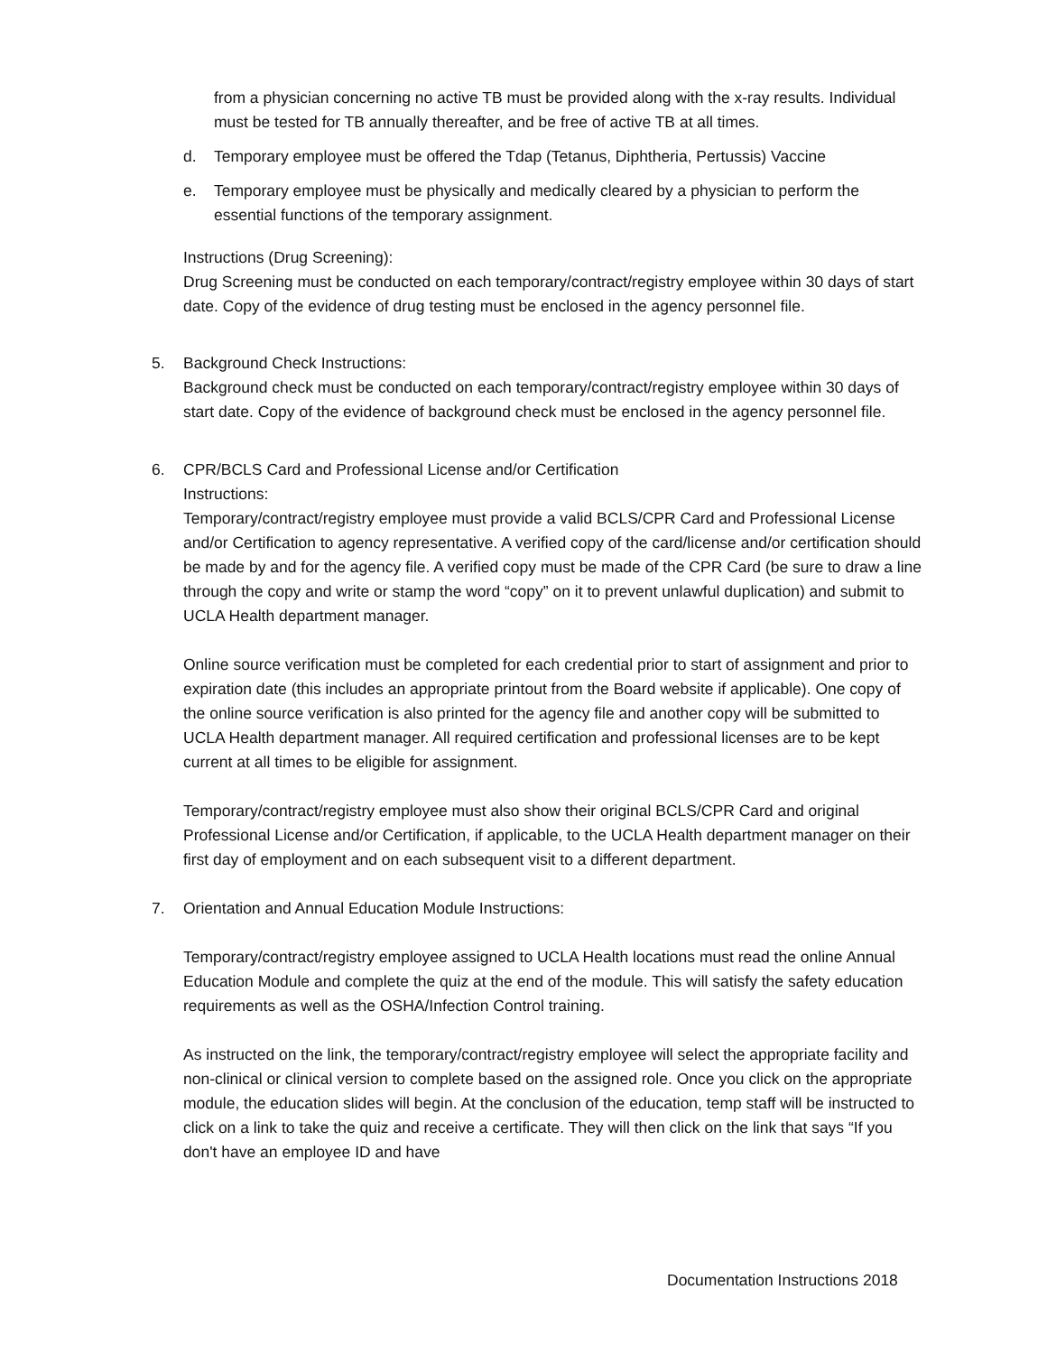from a physician concerning no active TB must be provided along with the x-ray results. Individual must be tested for TB annually thereafter, and be free of active TB at all times.
d. Temporary employee must be offered the Tdap (Tetanus, Diphtheria, Pertussis) Vaccine
e. Temporary employee must be physically and medically cleared by a physician to perform the essential functions of the temporary assignment.
Instructions (Drug Screening):
Drug Screening must be conducted on each temporary/contract/registry employee within 30 days of start date. Copy of the evidence of drug testing must be enclosed in the agency personnel file.
5. Background Check Instructions:
Background check must be conducted on each temporary/contract/registry employee within 30 days of start date. Copy of the evidence of background check must be enclosed in the agency personnel file.
6. CPR/BCLS Card and Professional License and/or Certification
Instructions:
Temporary/contract/registry employee must provide a valid BCLS/CPR Card and Professional License and/or Certification to agency representative. A verified copy of the card/license and/or certification should be made by and for the agency file. A verified copy must be made of the CPR Card (be sure to draw a line through the copy and write or stamp the word “copy” on it to prevent unlawful duplication) and submit to UCLA Health department manager.
Online source verification must be completed for each credential prior to start of assignment and prior to expiration date (this includes an appropriate printout from the Board website if applicable). One copy of the online source verification is also printed for the agency file and another copy will be submitted to UCLA Health department manager. All required certification and professional licenses are to be kept current at all times to be eligible for assignment.
Temporary/contract/registry employee must also show their original BCLS/CPR Card and original Professional License and/or Certification, if applicable, to the UCLA Health department manager on their first day of employment and on each subsequent visit to a different department.
7. Orientation and Annual Education Module Instructions:
Temporary/contract/registry employee assigned to UCLA Health locations must read the online Annual Education Module and complete the quiz at the end of the module. This will satisfy the safety education requirements as well as the OSHA/Infection Control training.
As instructed on the link, the temporary/contract/registry employee will select the appropriate facility and non-clinical or clinical version to complete based on the assigned role. Once you click on the appropriate module, the education slides will begin. At the conclusion of the education, temp staff will be instructed to click on a link to take the quiz and receive a certificate. They will then click on the link that says “If you don't have an employee ID and have
Documentation Instructions 2018